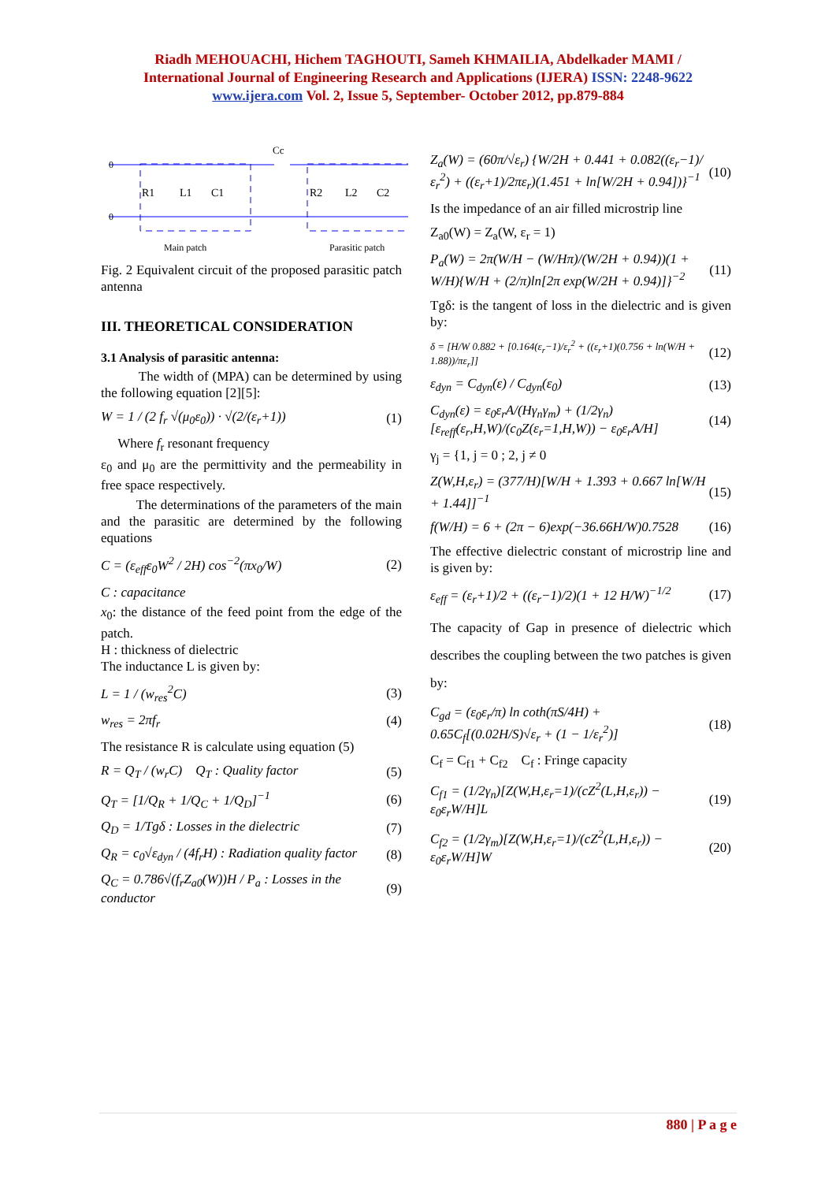Riadh MEHOUACHI, Hichem TAGHOUTI, Sameh KHMAILIA, Abdelkader MAMI /
International Journal of Engineering Research and Applications (IJERA) ISSN: 2248-9622
www.ijera.com Vol. 2, Issue 5, September- October 2012, pp.879-884
0
0
Cc
R1
L1
C1
R2
L2
C2
Main patch
Parasitic patch
Fig. 2 Equivalent circuit of the proposed parasitic patch antenna
III. THEORETICAL CONSIDERATION
3.1 Analysis of parasitic antenna:
The width of (MPA) can be determined by using the following equation [2][5]:
W = 1 / (2 f<sub>r</sub> √(μ<sub>0</sub>ε<sub>0</sub>)) · √(2/(ε<sub>r</sub>+1)) (1)
Where f<sub>r</sub> resonant frequency
ε<sub>0</sub> and μ<sub>0</sub> are the permittivity and the permeability in free space respectively.
The determinations of the parameters of the main and the parasitic are determined by the following equations
C = (ε<sub>eff</sub>ε<sub>0</sub>W<sup>2</sup> / 2H) cos<sup>−2</sup>(πx<sub>0</sub>/W) (2)
C : capacitance
x<sub>0</sub>: the distance of the feed point from the edge of the patch.
H : thickness of dielectric
The inductance L is given by:
L = 1 / (w<sub>res</sub><sup>2</sup>C) (3)
w<sub>res</sub> = 2πf<sub>r</sub> (4)
The resistance R is calculate using equation (5)
R = Q<sub>T</sub> / (w<sub>r</sub>C) Q<sub>T</sub> : Quality factor (5)
Q<sub>T</sub> = [1/Q<sub>R</sub> + 1/Q<sub>C</sub> + 1/Q<sub>D</sub>]<sup>−1</sup> (6)
Q<sub>D</sub> = 1/Tgδ : Losses in the dielectric (7)
Q<sub>R</sub> = c<sub>0</sub>√ε<sub>dyn</sub> / (4f<sub>r</sub>H) : Radiation quality factor (8)
Q<sub>C</sub> = 0.786√(f<sub>r</sub>Z<sub>a0</sub>(W))H / P<sub>a</sub> : Losses in the conductor (9)
Z<sub>a</sub>(W) = (60π/√ε<sub>r</sub>) {W/2H + 0.441 + 0.082((ε<sub>r</sub>−1)/ε<sub>r</sub><sup>2</sup>) + ((ε<sub>r</sub>+1)/2πε<sub>r</sub>)(1.451 + ln[W/2H + 0.94])}<sup>−1</sup> (10)
Is the impedance of an air filled microstrip line
Z<sub>a0</sub>(W) = Z<sub>a</sub>(W, ε<sub>r</sub> = 1)
P<sub>a</sub>(W) = 2π(W/H − (W/Hπ)/(W/2H + 0.94))(1 + W/H){W/H + (2/π)ln[2π exp(W/2H + 0.94)]}<sup>−2</sup> (11)
Tgδ: is the tangent of loss in the dielectric and is given by:
δ = [H/W 0.882 + [0.164(ε<sub>r</sub>−1)/ε<sub>r</sub><sup>2</sup> + ((ε<sub>r</sub>+1)(0.756 + ln(W/H + 1.88))/πε<sub>r</sub>]] (12)
ε<sub>dyn</sub> = C<sub>dyn</sub>(ε) / C<sub>dyn</sub>(ε<sub>0</sub>) (13)
C<sub>dyn</sub>(ε) = ε<sub>0</sub>ε<sub>r</sub>A/(Hγ<sub>n</sub>γ<sub>m</sub>) + (1/2γ<sub>n</sub>)[ε<sub>reff</sub>(ε<sub>r</sub>,H,W)/(c<sub>0</sub>Z(ε<sub>r</sub>=1,H,W)) − ε<sub>0</sub>ε<sub>r</sub>A/H] (14)
γ<sub>j</sub> = {1, j = 0 ; 2, j ≠ 0
Z(W,H,ε<sub>r</sub>) = (377/H)[W/H + 1.393 + 0.667 ln[W/H + 1.44]]<sup>−1</sup> (15)
f(W/H) = 6 + (2π − 6)exp(−36.66H/W)0.7528 (16)
The effective dielectric constant of microstrip line and is given by:
ε<sub>eff</sub> = (ε<sub>r</sub>+1)/2 + ((ε<sub>r</sub>−1)/2)(1 + 12 H/W)<sup>−1/2</sup> (17)
The capacity of Gap in presence of dielectric which describes the coupling between the two patches is given by:
C<sub>gd</sub> = (ε<sub>0</sub>ε<sub>r</sub>/π) ln coth(πS/4H) + 0.65C<sub>f</sub>[(0.02H/S)√ε<sub>r</sub> + (1 − 1/ε<sub>r</sub><sup>2</sup>)] (18)
C<sub>f</sub> = C<sub>f1</sub> + C<sub>f2</sub> C<sub>f</sub> : Fringe capacity
C<sub>f1</sub> = (1/2γ<sub>n</sub>)[Z(W,H,ε<sub>r</sub>=1)/(cZ<sup>2</sup>(L,H,ε<sub>r</sub>)) − ε<sub>0</sub>ε<sub>r</sub>W/H]L (19)
C<sub>f2</sub> = (1/2γ<sub>m</sub>)[Z(W,H,ε<sub>r</sub>=1)/(cZ<sup>2</sup>(L,H,ε<sub>r</sub>)) − ε<sub>0</sub>ε<sub>r</sub>W/H]W (20)
880 | P a g e